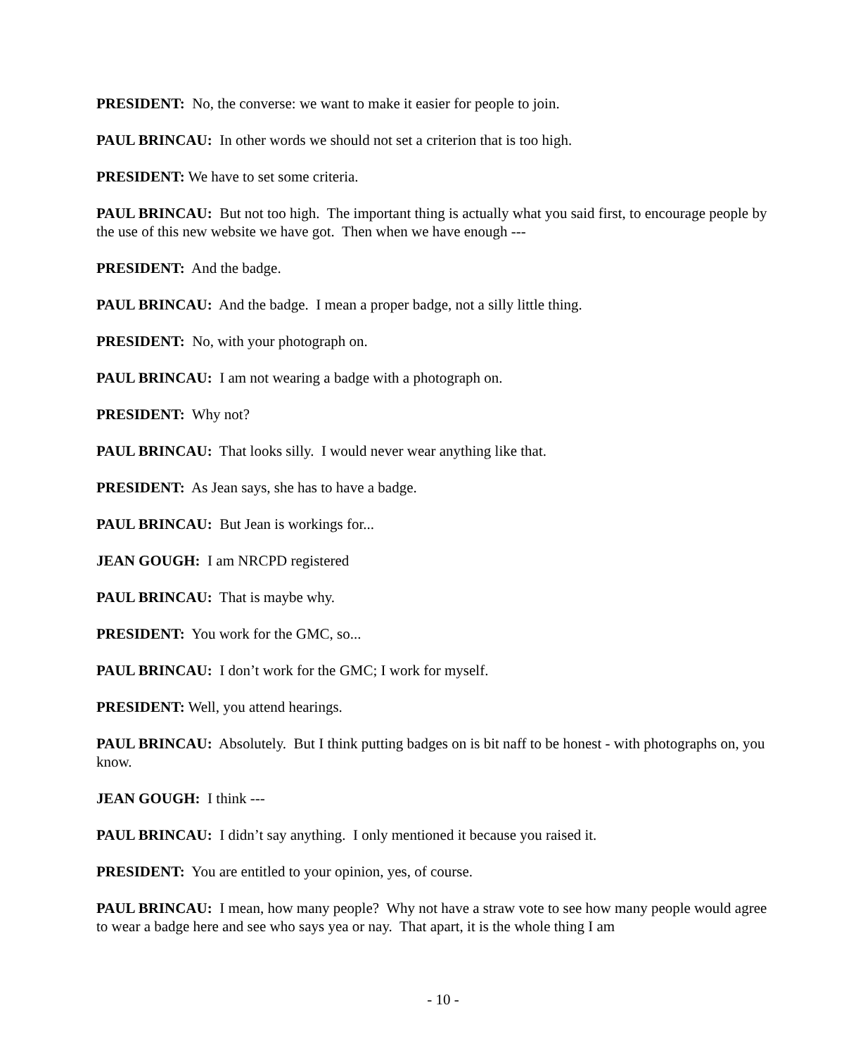PRESIDENT: No, the converse: we want to make it easier for people to join.
PAUL BRINCAU: In other words we should not set a criterion that is too high.
PRESIDENT: We have to set some criteria.
PAUL BRINCAU: But not too high. The important thing is actually what you said first, to encourage people by the use of this new website we have got. Then when we have enough ---
PRESIDENT: And the badge.
PAUL BRINCAU: And the badge. I mean a proper badge, not a silly little thing.
PRESIDENT: No, with your photograph on.
PAUL BRINCAU: I am not wearing a badge with a photograph on.
PRESIDENT: Why not?
PAUL BRINCAU: That looks silly. I would never wear anything like that.
PRESIDENT: As Jean says, she has to have a badge.
PAUL BRINCAU: But Jean is workings for...
JEAN GOUGH: I am NRCPD registered
PAUL BRINCAU: That is maybe why.
PRESIDENT: You work for the GMC, so...
PAUL BRINCAU: I don’t work for the GMC; I work for myself.
PRESIDENT: Well, you attend hearings.
PAUL BRINCAU: Absolutely. But I think putting badges on is bit naff to be honest - with photographs on, you know.
JEAN GOUGH: I think ---
PAUL BRINCAU: I didn’t say anything. I only mentioned it because you raised it.
PRESIDENT: You are entitled to your opinion, yes, of course.
PAUL BRINCAU: I mean, how many people? Why not have a straw vote to see how many people would agree to wear a badge here and see who says yea or nay. That apart, it is the whole thing I am
- 10 -